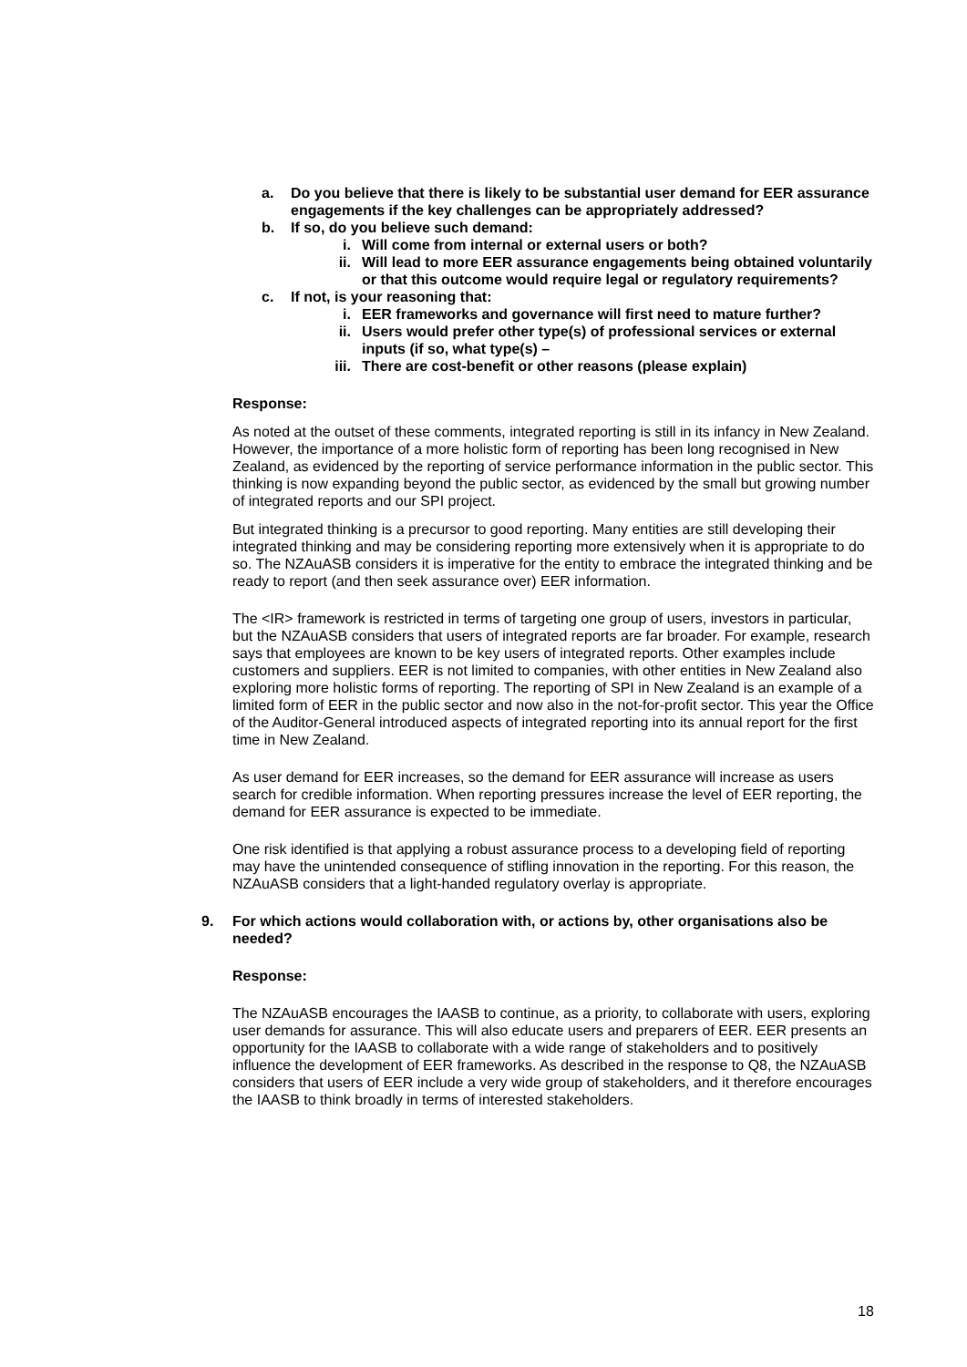a. Do you believe that there is likely to be substantial user demand for EER assurance engagements if the key challenges can be appropriately addressed?
b. If so, do you believe such demand:
i. Will come from internal or external users or both?
ii. Will lead to more EER assurance engagements being obtained voluntarily or that this outcome would require legal or regulatory requirements?
c. If not, is your reasoning that:
i. EER frameworks and governance will first need to mature further?
ii. Users would prefer other type(s) of professional services or external inputs (if so, what type(s) –
iii. There are cost-benefit or other reasons (please explain)
Response:
As noted at the outset of these comments, integrated reporting is still in its infancy in New Zealand. However, the importance of a more holistic form of reporting has been long recognised in New Zealand, as evidenced by the reporting of service performance information in the public sector. This thinking is now expanding beyond the public sector, as evidenced by the small but growing number of integrated reports and our SPI project.
But integrated thinking is a precursor to good reporting. Many entities are still developing their integrated thinking and may be considering reporting more extensively when it is appropriate to do so. The NZAuASB considers it is imperative for the entity to embrace the integrated thinking and be ready to report (and then seek assurance over) EER information.
The <IR> framework is restricted in terms of targeting one group of users, investors in particular, but the NZAuASB considers that users of integrated reports are far broader. For example, research says that employees are known to be key users of integrated reports. Other examples include customers and suppliers. EER is not limited to companies, with other entities in New Zealand also exploring more holistic forms of reporting. The reporting of SPI in New Zealand is an example of a limited form of EER in the public sector and now also in the not-for-profit sector. This year the Office of the Auditor-General introduced aspects of integrated reporting into its annual report for the first time in New Zealand.
As user demand for EER increases, so the demand for EER assurance will increase as users search for credible information. When reporting pressures increase the level of EER reporting, the demand for EER assurance is expected to be immediate.
One risk identified is that applying a robust assurance process to a developing field of reporting may have the unintended consequence of stifling innovation in the reporting. For this reason, the NZAuASB considers that a light-handed regulatory overlay is appropriate.
9. For which actions would collaboration with, or actions by, other organisations also be needed?
Response:
The NZAuASB encourages the IAASB to continue, as a priority, to collaborate with users, exploring user demands for assurance. This will also educate users and preparers of EER. EER presents an opportunity for the IAASB to collaborate with a wide range of stakeholders and to positively influence the development of EER frameworks. As described in the response to Q8, the NZAuASB considers that users of EER include a very wide group of stakeholders, and it therefore encourages the IAASB to think broadly in terms of interested stakeholders.
18